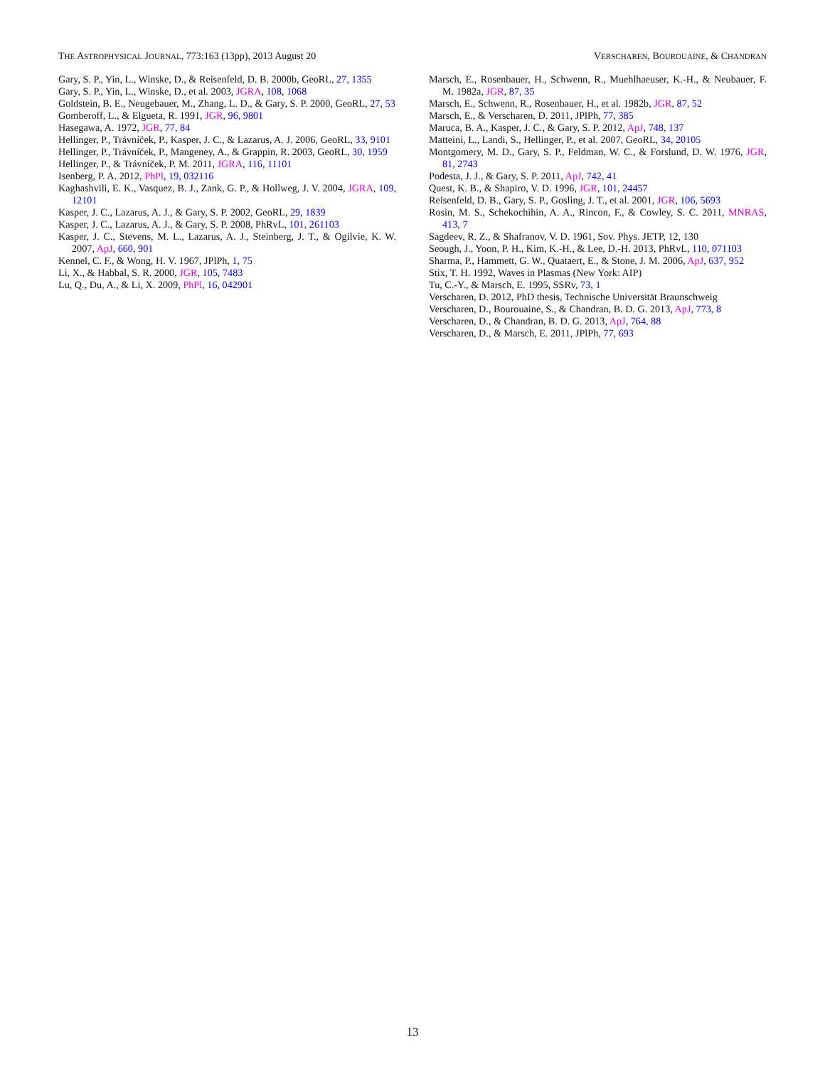THE ASTROPHYSICAL JOURNAL, 773:163 (13pp), 2013 August 20 VERSCHAREN, BOUROUAINE, & CHANDRAN
Gary, S. P., Yin, L., Winske, D., & Reisenfeld, D. B. 2000b, GeoRL, 27, 1355
Gary, S. P., Yin, L., Winske, D., et al. 2003, JGRA, 108, 1068
Goldstein, B. E., Neugebauer, M., Zhang, L. D., & Gary, S. P. 2000, GeoRL, 27, 53
Gomberoff, L., & Elgueta, R. 1991, JGR, 96, 9801
Hasegawa, A. 1972, JGR, 77, 84
Hellinger, P., Trávníček, P., Kasper, J. C., & Lazarus, A. J. 2006, GeoRL, 33, 9101
Hellinger, P., Trávníček, P., Mangeney, A., & Grappin, R. 2003, GeoRL, 30, 1959
Hellinger, P., & Trávníček, P. M. 2011, JGRA, 116, 11101
Isenberg, P. A. 2012, PhPl, 19, 032116
Kaghashvili, E. K., Vasquez, B. J., Zank, G. P., & Hollweg, J. V. 2004, JGRA, 109, 12101
Kasper, J. C., Lazarus, A. J., & Gary, S. P. 2002, GeoRL, 29, 1839
Kasper, J. C., Lazarus, A. J., & Gary, S. P. 2008, PhRvL, 101, 261103
Kasper, J. C., Stevens, M. L., Lazarus, A. J., Steinberg, J. T., & Ogilvie, K. W. 2007, ApJ, 660, 901
Kennel, C. F., & Wong, H. V. 1967, JPlPh, 1, 75
Li, X., & Habbal, S. R. 2000, JGR, 105, 7483
Lu, Q., Du, A., & Li, X. 2009, PhPl, 16, 042901
Marsch, E., Rosenbauer, H., Schwenn, R., Muehlhaeuser, K.-H., & Neubauer, F. M. 1982a, JGR, 87, 35
Marsch, E., Schwenn, R., Rosenbauer, H., et al. 1982b, JGR, 87, 52
Marsch, E., & Verscharen, D. 2011, JPlPh, 77, 385
Maruca, B. A., Kasper, J. C., & Gary, S. P. 2012, ApJ, 748, 137
Matteini, L., Landi, S., Hellinger, P., et al. 2007, GeoRL, 34, 20105
Montgomery, M. D., Gary, S. P., Feldman, W. C., & Forslund, D. W. 1976, JGR, 81, 2743
Podesta, J. J., & Gary, S. P. 2011, ApJ, 742, 41
Quest, K. B., & Shapiro, V. D. 1996, JGR, 101, 24457
Reisenfeld, D. B., Gary, S. P., Gosling, J. T., et al. 2001, JGR, 106, 5693
Rosin, M. S., Schekochihin, A. A., Rincon, F., & Cowley, S. C. 2011, MNRAS, 413, 7
Sagdeev, R. Z., & Shafranov, V. D. 1961, Sov. Phys. JETP, 12, 130
Seough, J., Yoon, P. H., Kim, K.-H., & Lee, D.-H. 2013, PhRvL, 110, 071103
Sharma, P., Hammett, G. W., Quataert, E., & Stone, J. M. 2006, ApJ, 637, 952
Stix, T. H. 1992, Waves in Plasmas (New York: AIP)
Tu, C.-Y., & Marsch, E. 1995, SSRv, 73, 1
Verscharen, D. 2012, PhD thesis, Technische Universität Braunschweig
Verscharen, D., Bourouaine, S., & Chandran, B. D. G. 2013, ApJ, 773, 8
Verscharen, D., & Chandran, B. D. G. 2013, ApJ, 764, 88
Verscharen, D., & Marsch, E. 2011, JPlPh, 77, 693
13